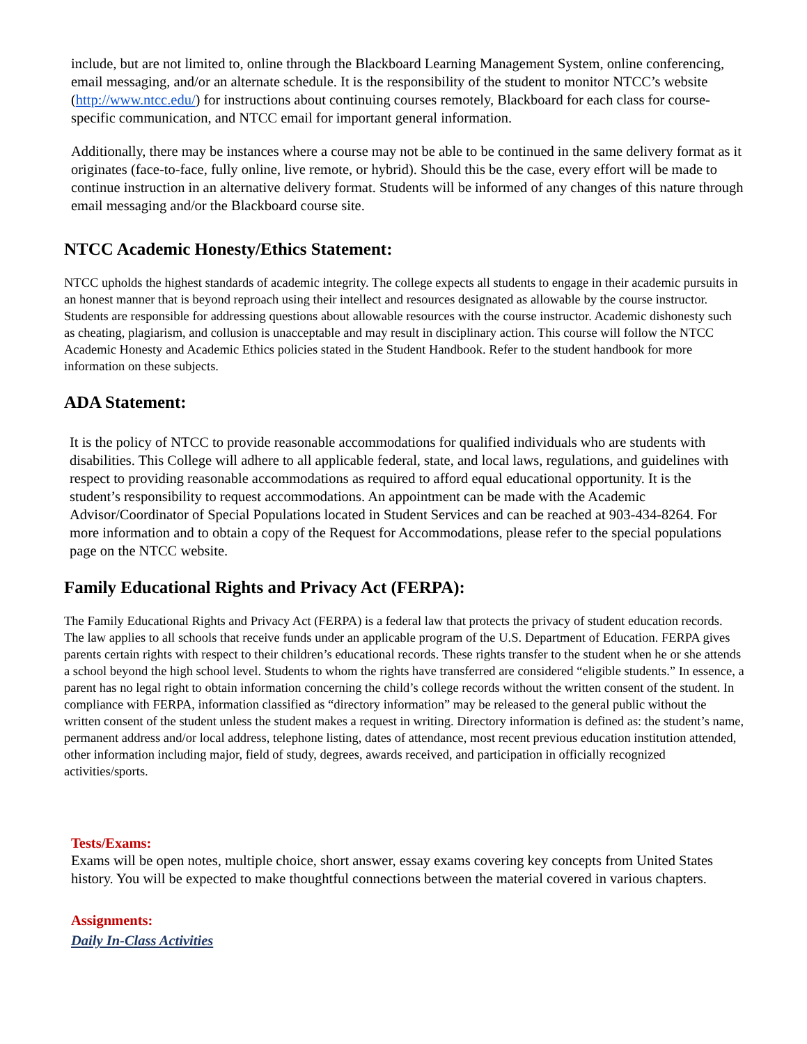include, but are not limited to, online through the Blackboard Learning Management System, online conferencing, email messaging, and/or an alternate schedule. It is the responsibility of the student to monitor NTCC’s website (http://www.ntcc.edu/) for instructions about continuing courses remotely, Blackboard for each class for course-specific communication, and NTCC email for important general information.
Additionally, there may be instances where a course may not be able to be continued in the same delivery format as it originates (face-to-face, fully online, live remote, or hybrid). Should this be the case, every effort will be made to continue instruction in an alternative delivery format. Students will be informed of any changes of this nature through email messaging and/or the Blackboard course site.
NTCC Academic Honesty/Ethics Statement:
NTCC upholds the highest standards of academic integrity. The college expects all students to engage in their academic pursuits in an honest manner that is beyond reproach using their intellect and resources designated as allowable by the course instructor. Students are responsible for addressing questions about allowable resources with the course instructor. Academic dishonesty such as cheating, plagiarism, and collusion is unacceptable and may result in disciplinary action. This course will follow the NTCC Academic Honesty and Academic Ethics policies stated in the Student Handbook. Refer to the student handbook for more information on these subjects.
ADA Statement:
It is the policy of NTCC to provide reasonable accommodations for qualified individuals who are students with disabilities. This College will adhere to all applicable federal, state, and local laws, regulations, and guidelines with respect to providing reasonable accommodations as required to afford equal educational opportunity. It is the student’s responsibility to request accommodations. An appointment can be made with the Academic Advisor/Coordinator of Special Populations located in Student Services and can be reached at 903-434-8264. For more information and to obtain a copy of the Request for Accommodations, please refer to the special populations page on the NTCC website.
Family Educational Rights and Privacy Act (FERPA):
The Family Educational Rights and Privacy Act (FERPA) is a federal law that protects the privacy of student education records. The law applies to all schools that receive funds under an applicable program of the U.S. Department of Education. FERPA gives parents certain rights with respect to their children’s educational records. These rights transfer to the student when he or she attends a school beyond the high school level. Students to whom the rights have transferred are considered “eligible students.” In essence, a parent has no legal right to obtain information concerning the child’s college records without the written consent of the student. In compliance with FERPA, information classified as “directory information” may be released to the general public without the written consent of the student unless the student makes a request in writing. Directory information is defined as: the student’s name, permanent address and/or local address, telephone listing, dates of attendance, most recent previous education institution attended, other information including major, field of study, degrees, awards received, and participation in officially recognized activities/sports.
Tests/Exams:
Exams will be open notes, multiple choice, short answer, essay exams covering key concepts from United States history. You will be expected to make thoughtful connections between the material covered in various chapters.
Assignments:
Daily In-Class Activities